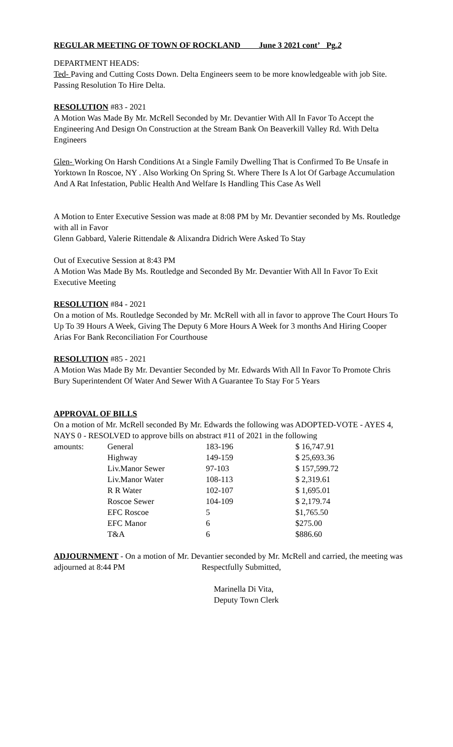REGULAR MEETING OF TOWN OF ROCKLAND June 3 2021 cont’ Pg.2
DEPARTMENT HEADS:
Ted- Paving and Cutting Costs Down. Delta Engineers seem to be more knowledgeable with job Site. Passing Resolution To Hire Delta.
RESOLUTION #83 - 2021
A Motion Was Made By Mr. McRell Seconded by Mr. Devantier With All In Favor To Accept the Engineering And Design On Construction at the Stream Bank On Beaverkill Valley Rd. With Delta Engineers
Glen- Working On Harsh Conditions At a Single Family Dwelling That is Confirmed To Be Unsafe in Yorktown In Roscoe, NY . Also Working On Spring St. Where There Is A lot Of Garbage Accumulation And A Rat Infestation, Public Health And Welfare Is Handling This Case As Well
A Motion to Enter Executive Session was made at 8:08 PM by Mr. Devantier seconded by Ms. Routledge with all in Favor
Glenn Gabbard, Valerie Rittendale & Alixandra Didrich Were Asked To Stay
Out of Executive Session at 8:43 PM
A Motion Was Made By Ms. Routledge and Seconded By Mr. Devantier With All In Favor To Exit Executive Meeting
RESOLUTION #84 - 2021
On a motion of Ms. Routledge Seconded by Mr. McRell with all in favor to approve The Court Hours To Up To 39 Hours A Week, Giving The Deputy 6 More Hours A Week for 3 months And Hiring Cooper Arias For Bank Reconciliation For Courthouse
RESOLUTION #85 - 2021
A Motion Was Made By Mr. Devantier Seconded by Mr. Edwards With All In Favor To Promote Chris Bury Superintendent Of Water And Sewer With A Guarantee To Stay For 5 Years
APPROVAL OF BILLS
On a motion of Mr. McRell seconded By Mr. Edwards the following was ADOPTED-VOTE - AYES 4, NAYS 0 - RESOLVED to approve bills on abstract #11 of 2021 in the following
| amounts: | General | 183-196 | $ 16,747.91 |
| | Highway | 149-159 | $ 25,693.36 |
| | Liv.Manor Sewer | 97-103 | $ 157,599.72 |
| | Liv.Manor Water | 108-113 | $ 2,319.61 |
| | R R Water | 102-107 | $ 1,695.01 |
| | Roscoe Sewer | 104-109 | $ 2,179.74 |
| | EFC Roscoe | 5 | $1,765.50 |
| | EFC Manor | 6 | $275.00 |
| | T&A | 6 | $886.60 |
ADJOURNMENT - On a motion of Mr. Devantier seconded by Mr. McRell and carried, the meeting was adjourned at 8:44 PM Respectfully Submitted,
Marinella Di Vita,
Deputy Town Clerk